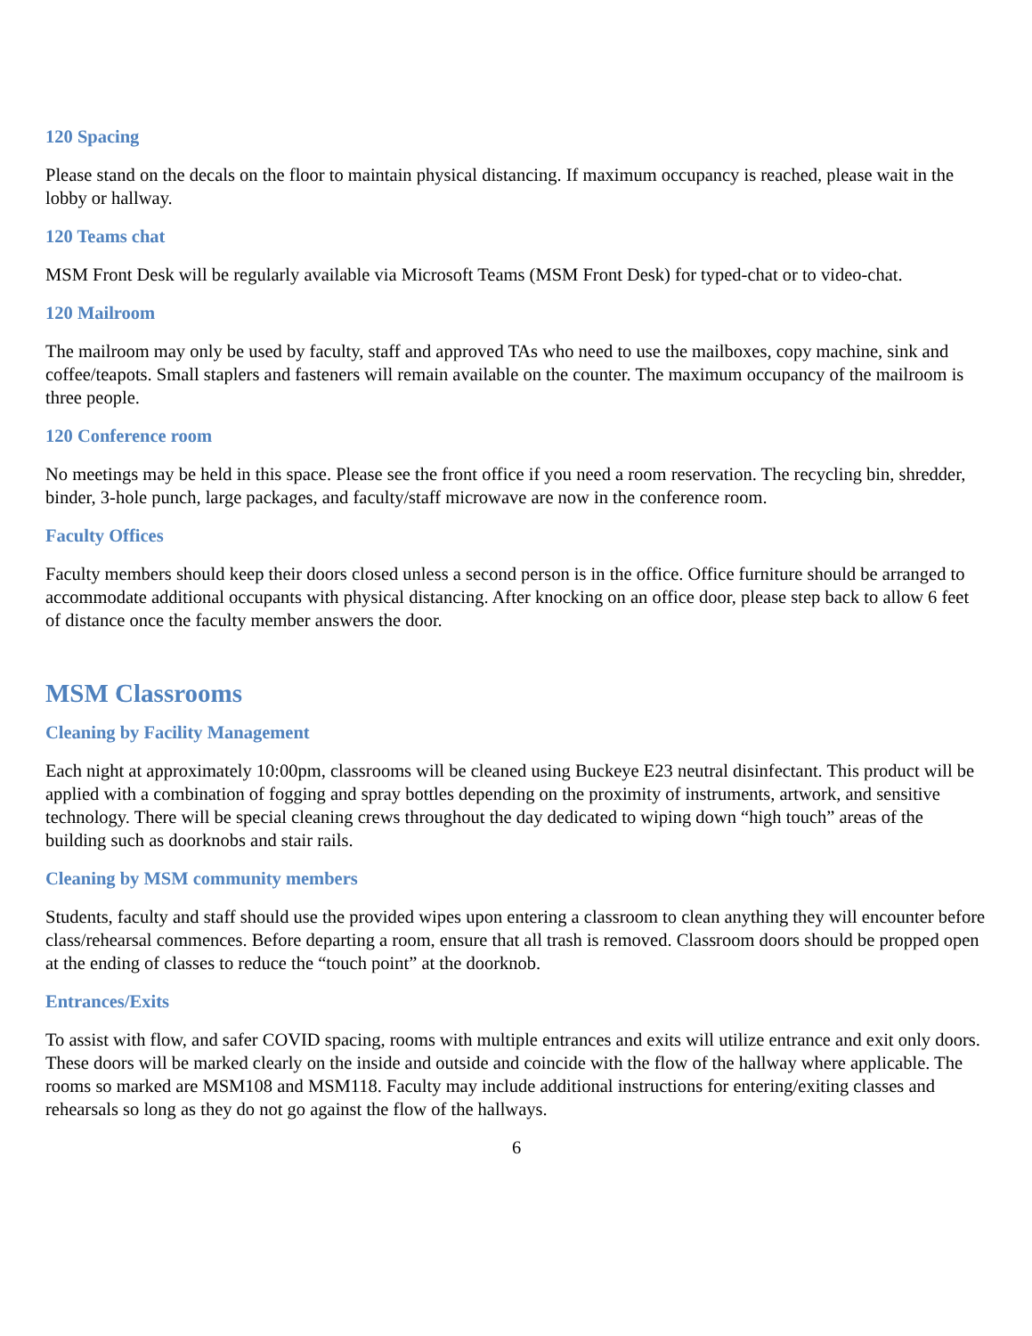120 Spacing
Please stand on the decals on the floor to maintain physical distancing. If maximum occupancy is reached, please wait in the lobby or hallway.
120 Teams chat
MSM Front Desk will be regularly available via Microsoft Teams (MSM Front Desk) for typed-chat or to video-chat.
120 Mailroom
The mailroom may only be used by faculty, staff and approved TAs who need to use the mailboxes, copy machine, sink and coffee/teapots. Small staplers and fasteners will remain available on the counter. The maximum occupancy of the mailroom is three people.
120 Conference room
No meetings may be held in this space. Please see the front office if you need a room reservation. The recycling bin, shredder, binder, 3-hole punch, large packages, and faculty/staff microwave are now in the conference room.
Faculty Offices
Faculty members should keep their doors closed unless a second person is in the office. Office furniture should be arranged to accommodate additional occupants with physical distancing. After knocking on an office door, please step back to allow 6 feet of distance once the faculty member answers the door.
MSM Classrooms
Cleaning by Facility Management
Each night at approximately 10:00pm, classrooms will be cleaned using Buckeye E23 neutral disinfectant. This product will be applied with a combination of fogging and spray bottles depending on the proximity of instruments, artwork, and sensitive technology. There will be special cleaning crews throughout the day dedicated to wiping down “high touch” areas of the building such as doorknobs and stair rails.
Cleaning by MSM community members
Students, faculty and staff should use the provided wipes upon entering a classroom to clean anything they will encounter before class/rehearsal commences. Before departing a room, ensure that all trash is removed. Classroom doors should be propped open at the ending of classes to reduce the “touch point” at the doorknob.
Entrances/Exits
To assist with flow, and safer COVID spacing, rooms with multiple entrances and exits will utilize entrance and exit only doors. These doors will be marked clearly on the inside and outside and coincide with the flow of the hallway where applicable. The rooms so marked are MSM108 and MSM118. Faculty may include additional instructions for entering/exiting classes and rehearsals so long as they do not go against the flow of the hallways.
6